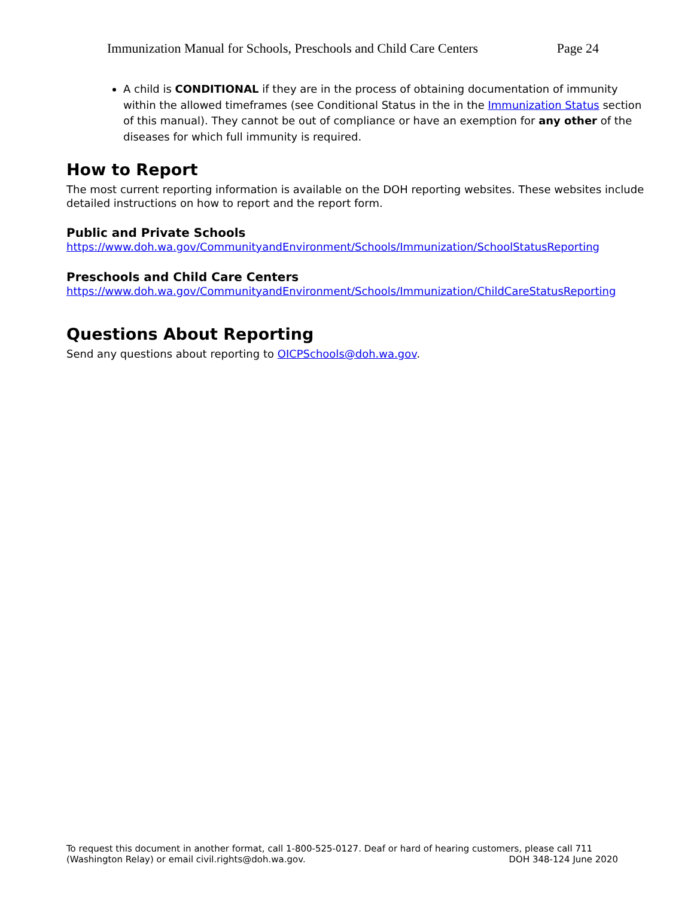Immunization Manual for Schools, Preschools and Child Care Centers Page 24
A child is CONDITIONAL if they are in the process of obtaining documentation of immunity within the allowed timeframes (see Conditional Status in the in the Immunization Status section of this manual). They cannot be out of compliance or have an exemption for any other of the diseases for which full immunity is required.
How to Report
The most current reporting information is available on the DOH reporting websites. These websites include detailed instructions on how to report and the report form.
Public and Private Schools
https://www.doh.wa.gov/CommunityandEnvironment/Schools/Immunization/SchoolStatusReporting
Preschools and Child Care Centers
https://www.doh.wa.gov/CommunityandEnvironment/Schools/Immunization/ChildCareStatusReporting
Questions About Reporting
Send any questions about reporting to OICPSchools@doh.wa.gov.
To request this document in another format, call 1-800-525-0127. Deaf or hard of hearing customers, please call 711
(Washington Relay) or email civil.rights@doh.wa.gov. DOH 348-124 June 2020